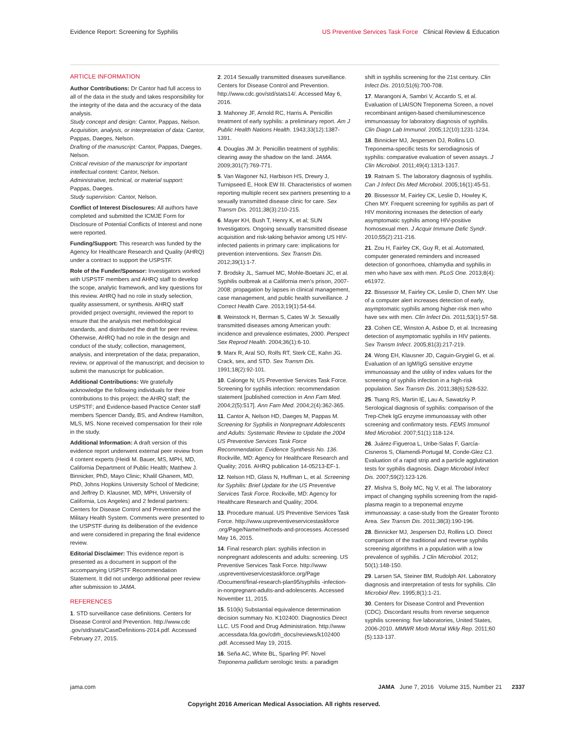Evidence Report: Screening for Syphilis US Preventive Services Task Force Clinical Review & Education
ARTICLE INFORMATION
Author Contributions: Dr Cantor had full access to all of the data in the study and takes responsibility for the integrity of the data and the accuracy of the data analysis.
Study concept and design: Cantor, Pappas, Nelson.
Acquisition, analysis, or interpretation of data: Cantor, Pappas, Daeges, Nelson.
Drafting of the manuscript: Cantor, Pappas, Daeges, Nelson.
Critical revision of the manuscript for important intellectual content: Cantor, Nelson.
Administrative, technical, or material support: Pappas, Daeges.
Study supervision: Cantor, Nelson.
Conflict of Interest Disclosures: All authors have completed and submitted the ICMJE Form for Disclosure of Potential Conflicts of Interest and none were reported.
Funding/Support: This research was funded by the Agency for Healthcare Research and Quality (AHRQ) under a contract to support the USPSTF.
Role of the Funder/Sponsor: Investigators worked with USPSTF members and AHRQ staff to develop the scope, analytic framework, and key questions for this review. AHRQ had no role in study selection, quality assessment, or synthesis. AHRQ staff provided project oversight, reviewed the report to ensure that the analysis met methodological standards, and distributed the draft for peer review. Otherwise, AHRQ had no role in the design and conduct of the study; collection, management, analysis, and interpretation of the data; preparation, review, or approval of the manuscript; and decision to submit the manuscript for publication.
Additional Contributions: We gratefully acknowledge the following individuals for their contributions to this project: the AHRQ staff; the USPSTF; and Evidence-based Practice Center staff members Spencer Dandy, BS, and Andrew Hamilton, MLS, MS. None received compensation for their role in the study.
Additional Information: A draft version of this evidence report underwent external peer review from 4 content experts (Heidi M. Bauer, MS, MPH, MD, California Department of Public Health; Matthew J. Binnicker, PhD, Mayo Clinic; Khalil Ghanem, MD, PhD, Johns Hopkins University School of Medicine; and Jeffrey D. Klausner, MD, MPH, University of California, Los Angeles) and 2 federal partners: Centers for Disease Control and Prevention and the Military Health System. Comments were presented to the USPSTF during its deliberation of the evidence and were considered in preparing the final evidence review.
Editorial Disclaimer: This evidence report is presented as a document in support of the accompanying USPSTF Recommendation Statement. It did not undergo additional peer review after submission to JAMA.
REFERENCES
1. STD surveillance case definitions. Centers for Disease Control and Prevention. http://www.cdc .gov/std/stats/CaseDefinitions-2014.pdf. Accessed February 27, 2015.
2. 2014 Sexually transmitted diseases surveillance. Centers for Disease Control and Prevention. http://www.cdc.gov/std/stats14/. Accessed May 6, 2016.
3. Mahoney JF, Arnold RC, Harris A. Penicillin treatment of early syphilis: a preliminary report. Am J Public Health Nations Health. 1943;33(12):1387-1391.
4. Douglas JM Jr. Penicillin treatment of syphilis: clearing away the shadow on the land. JAMA. 2009;301(7):769-771.
5. Van Wagoner NJ, Harbison HS, Drewry J, Turnipseed E, Hook EW III. Characteristics of women reporting multiple recent sex partners presenting to a sexually transmitted disease clinic for care. Sex Transm Dis. 2011;38(3):210-215.
6. Mayer KH, Bush T, Henry K, et al; SUN Investigators. Ongoing sexually transmitted disease acquisition and risk-taking behavior among US HIV-infected patients in primary care: implications for prevention interventions. Sex Transm Dis. 2012;39(1):1-7.
7. Brodsky JL, Samuel MC, Mohle-Boetani JC, et al. Syphilis outbreak at a California men's prison, 2007-2008: propagation by lapses in clinical management, case management, and public health surveillance. J Correct Health Care. 2013;19(1):54-64.
8. Weinstock H, Berman S, Cates W Jr. Sexually transmitted diseases among American youth: incidence and prevalence estimates, 2000. Perspect Sex Reprod Health. 2004;36(1):6-10.
9. Marx R, Aral SO, Rolfs RT, Sterk CE, Kahn JG. Crack, sex, and STD. Sex Transm Dis. 1991;18(2):92-101.
10. Calonge N; US Preventive Services Task Force. Screening for syphilis infection: recommendation statement [published correction in Ann Fam Med. 2004;2(5):517]. Ann Fam Med. 2004;2(4):362-365.
11. Cantor A, Nelson HD, Daeges M, Pappas M. Screening for Syphilis in Nonpregnant Adolescents and Adults: Systematic Review to Update the 2004 US Preventive Services Task Force Recommendation: Evidence Synthesis No. 136. Rockville, MD: Agency for Healthcare Research and Quality; 2016. AHRQ publication 14-05213-EF-1.
12. Nelson HD, Glass N, Huffman L, et al. Screening for Syphilis: Brief Update for the US Preventive Services Task Force. Rockville, MD: Agency for Healthcare Research and Quality; 2004.
13. Procedure manual. US Preventive Services Task Force. http://www.uspreventiveservicestaskforce .org/Page/Name/methods-and-processes. Accessed May 16, 2015.
14. Final research plan: syphilis infection in nonpregnant adolescents and adults: screening. US Preventive Services Task Force. http://www .uspreventiveservicestaskforce.org/Page /Document/final-research-plan95/syphilis -infection-in-nonpregnant-adults-and-adolescents. Accessed November 11, 2015.
15. 510(k) Substantial equivalence determination decision summary No. K102400: Diagnostics Direct LLC. US Food and Drug Administration. http://www .accessdata.fda.gov/cdrh_docs/reviews/k102400 .pdf. Accessed May 19, 2015.
16. Seña AC, White BL, Sparling PF. Novel Treponema pallidum serologic tests: a paradigm
shift in syphilis screening for the 21st century. Clin Infect Dis. 2010;51(6):700-708.
17. Marangoni A, Sambri V, Accardo S, et al. Evaluation of LIAISON Treponema Screen, a novel recombinant antigen-based chemiluminescence immunoassay for laboratory diagnosis of syphilis. Clin Diagn Lab Immunol. 2005;12(10):1231-1234.
18. Binnicker MJ, Jespersen DJ, Rollins LO. Treponema-specific tests for serodiagnosis of syphilis: comparative evaluation of seven assays. J Clin Microbiol. 2011;49(4):1313-1317.
19. Ratnam S. The laboratory diagnosis of syphilis. Can J Infect Dis Med Microbiol. 2005;16(1):45-51.
20. Bissessor M, Fairley CK, Leslie D, Howley K, Chen MY. Frequent screening for syphilis as part of HIV monitoring increases the detection of early asymptomatic syphilis among HIV-positive homosexual men. J Acquir Immune Defic Syndr. 2010;55(2):211-216.
21. Zou H, Fairley CK, Guy R, et al. Automated, computer generated reminders and increased detection of gonorrhoea, chlamydia and syphilis in men who have sex with men. PLoS One. 2013;8(4): e61972.
22. Bissessor M, Fairley CK, Leslie D, Chen MY. Use of a computer alert increases detection of early, asymptomatic syphilis among higher-risk men who have sex with men. Clin Infect Dis. 2011;53(1):57-58.
23. Cohen CE, Winston A, Asboe D, et al. Increasing detection of asymptomatic syphilis in HIV patients. Sex Transm Infect. 2005;81(3):217-219.
24. Wong EH, Klausner JD, Caguin-Grygiel G, et al. Evaluation of an IgM/IgG sensitive enzyme immunoassay and the utility of index values for the screening of syphilis infection in a high-risk population. Sex Transm Dis. 2011;38(6):528-532.
25. Tsang RS, Martin IE, Lau A, Sawatzky P. Serological diagnosis of syphilis: comparison of the Trep-Chek IgG enzyme immunoassay with other screening and confirmatory tests. FEMS Immunol Med Microbiol. 2007;51(1):118-124.
26. Juárez-Figueroa L, Uribe-Salas F, García-Cisneros S, Olamendi-Portugal M, Conde-Glez CJ. Evaluation of a rapid strip and a particle agglutination tests for syphilis diagnosis. Diagn Microbiol Infect Dis. 2007;59(2):123-126.
27. Mishra S, Boily MC, Ng V, et al. The laboratory impact of changing syphilis screening from the rapid-plasma reagin to a treponemal enzyme immunoassay: a case-study from the Greater Toronto Area. Sex Transm Dis. 2011;38(3):190-196.
28. Binnicker MJ, Jespersen DJ, Rollins LO. Direct comparison of the traditional and reverse syphilis screening algorithms in a population with a low prevalence of syphilis. J Clin Microbiol. 2012; 50(1):148-150.
29. Larsen SA, Steiner BM, Rudolph AH. Laboratory diagnosis and interpretation of tests for syphilis. Clin Microbiol Rev. 1995;8(1):1-21.
30. Centers for Disease Control and Prevention (CDC). Discordant results from reverse sequence syphilis screening: five laboratories, United States, 2006-2010. MMWR Morb Mortal Wkly Rep. 2011;60 (5):133-137.
jama.com JAMA June 7, 2016 Volume 315, Number 21 2337
Copyright 2016 American Medical Association. All rights reserved.